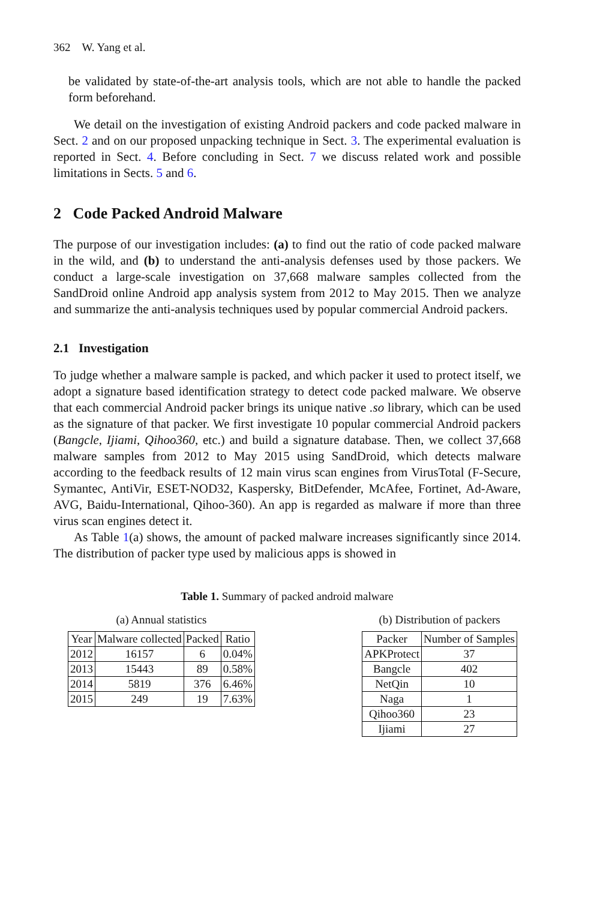362 W. Yang et al.
be validated by state-of-the-art analysis tools, which are not able to handle the packed form beforehand.
We detail on the investigation of existing Android packers and code packed malware in Sect. 2 and on our proposed unpacking technique in Sect. 3. The experimental evaluation is reported in Sect. 4. Before concluding in Sect. 7 we discuss related work and possible limitations in Sects. 5 and 6.
2 Code Packed Android Malware
The purpose of our investigation includes: (a) to find out the ratio of code packed malware in the wild, and (b) to understand the anti-analysis defenses used by those packers. We conduct a large-scale investigation on 37,668 malware samples collected from the SandDroid online Android app analysis system from 2012 to May 2015. Then we analyze and summarize the anti-analysis techniques used by popular commercial Android packers.
2.1 Investigation
To judge whether a malware sample is packed, and which packer it used to protect itself, we adopt a signature based identification strategy to detect code packed malware. We observe that each commercial Android packer brings its unique native .so library, which can be used as the signature of that packer. We first investigate 10 popular commercial Android packers (Bangcle, Ijiami, Qihoo360, etc.) and build a signature database. Then, we collect 37,668 malware samples from 2012 to May 2015 using SandDroid, which detects malware according to the feedback results of 12 main virus scan engines from VirusTotal (F-Secure, Symantec, AntiVir, ESET-NOD32, Kaspersky, BitDefender, McAfee, Fortinet, Ad-Aware, AVG, Baidu-International, Qihoo-360). An app is regarded as malware if more than three virus scan engines detect it.
As Table 1(a) shows, the amount of packed malware increases significantly since 2014. The distribution of packer type used by malicious apps is showed in
Table 1. Summary of packed android malware
(a) Annual statistics
| Year | Malware collected | Packed | Ratio |
| --- | --- | --- | --- |
| 2012 | 16157 | 6 | 0.04% |
| 2013 | 15443 | 89 | 0.58% |
| 2014 | 5819 | 376 | 6.46% |
| 2015 | 249 | 19 | 7.63% |
(b) Distribution of packers
| Packer | Number of Samples |
| --- | --- |
| APKProtect | 37 |
| Bangcle | 402 |
| NetQin | 10 |
| Naga | 1 |
| Qihoo360 | 23 |
| Ijiami | 27 |